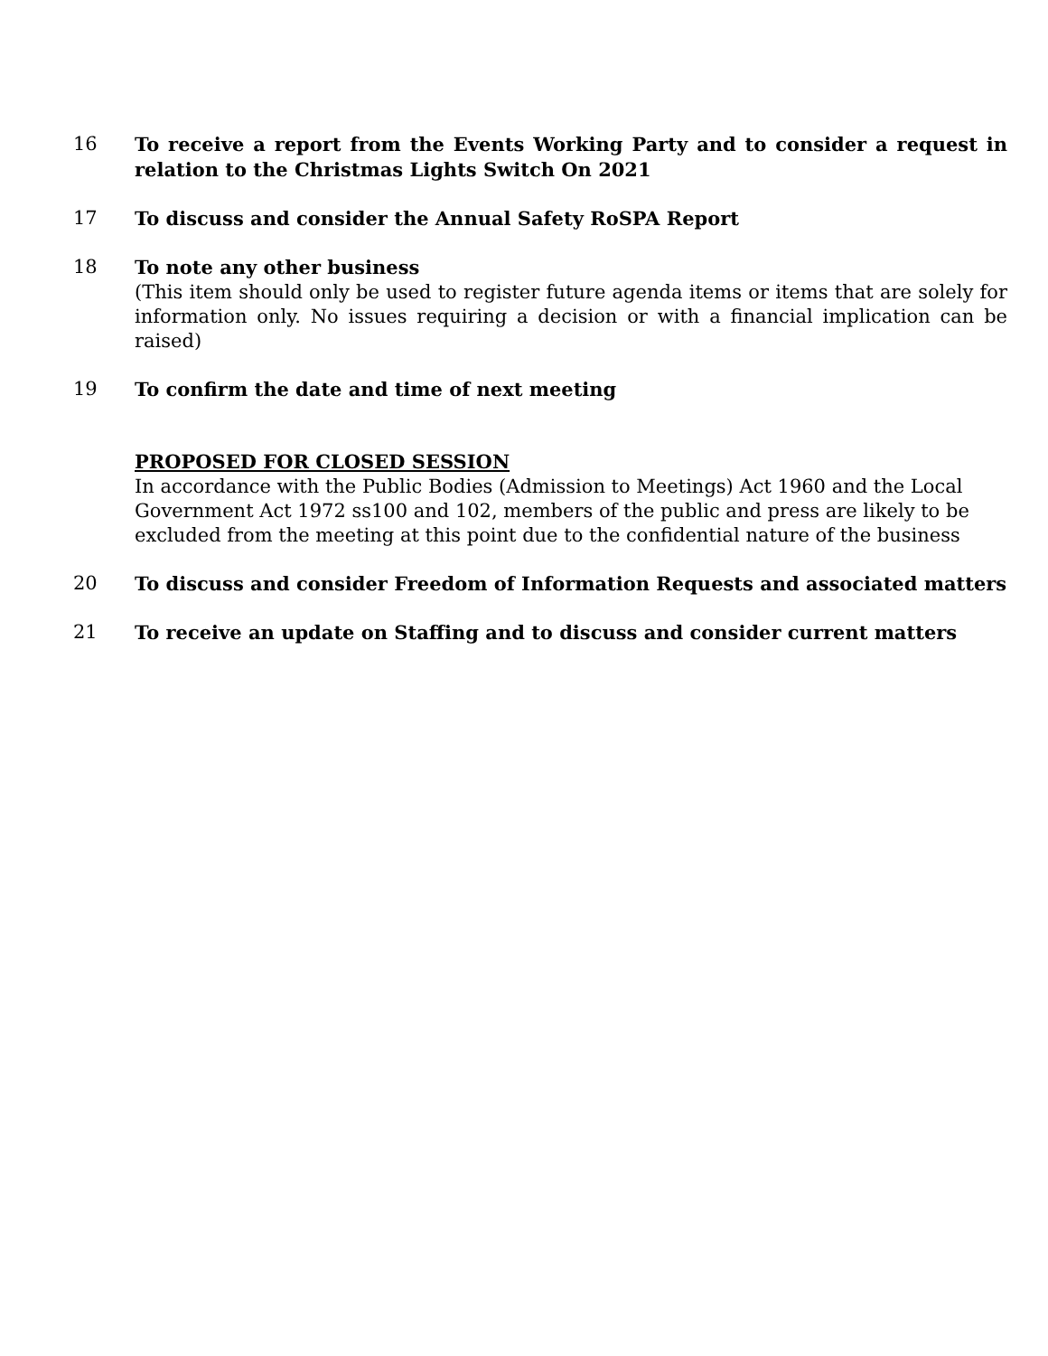16 To receive a report from the Events Working Party and to consider a request in relation to the Christmas Lights Switch On 2021
17 To discuss and consider the Annual Safety RoSPA Report
18 To note any other business
(This item should only be used to register future agenda items or items that are solely for information only. No issues requiring a decision or with a financial implication can be raised)
19 To confirm the date and time of next meeting
PROPOSED FOR CLOSED SESSION
In accordance with the Public Bodies (Admission to Meetings) Act 1960 and the Local Government Act 1972 ss100 and 102, members of the public and press are likely to be excluded from the meeting at this point due to the confidential nature of the business
20 To discuss and consider Freedom of Information Requests and associated matters
21 To receive an update on Staffing and to discuss and consider current matters